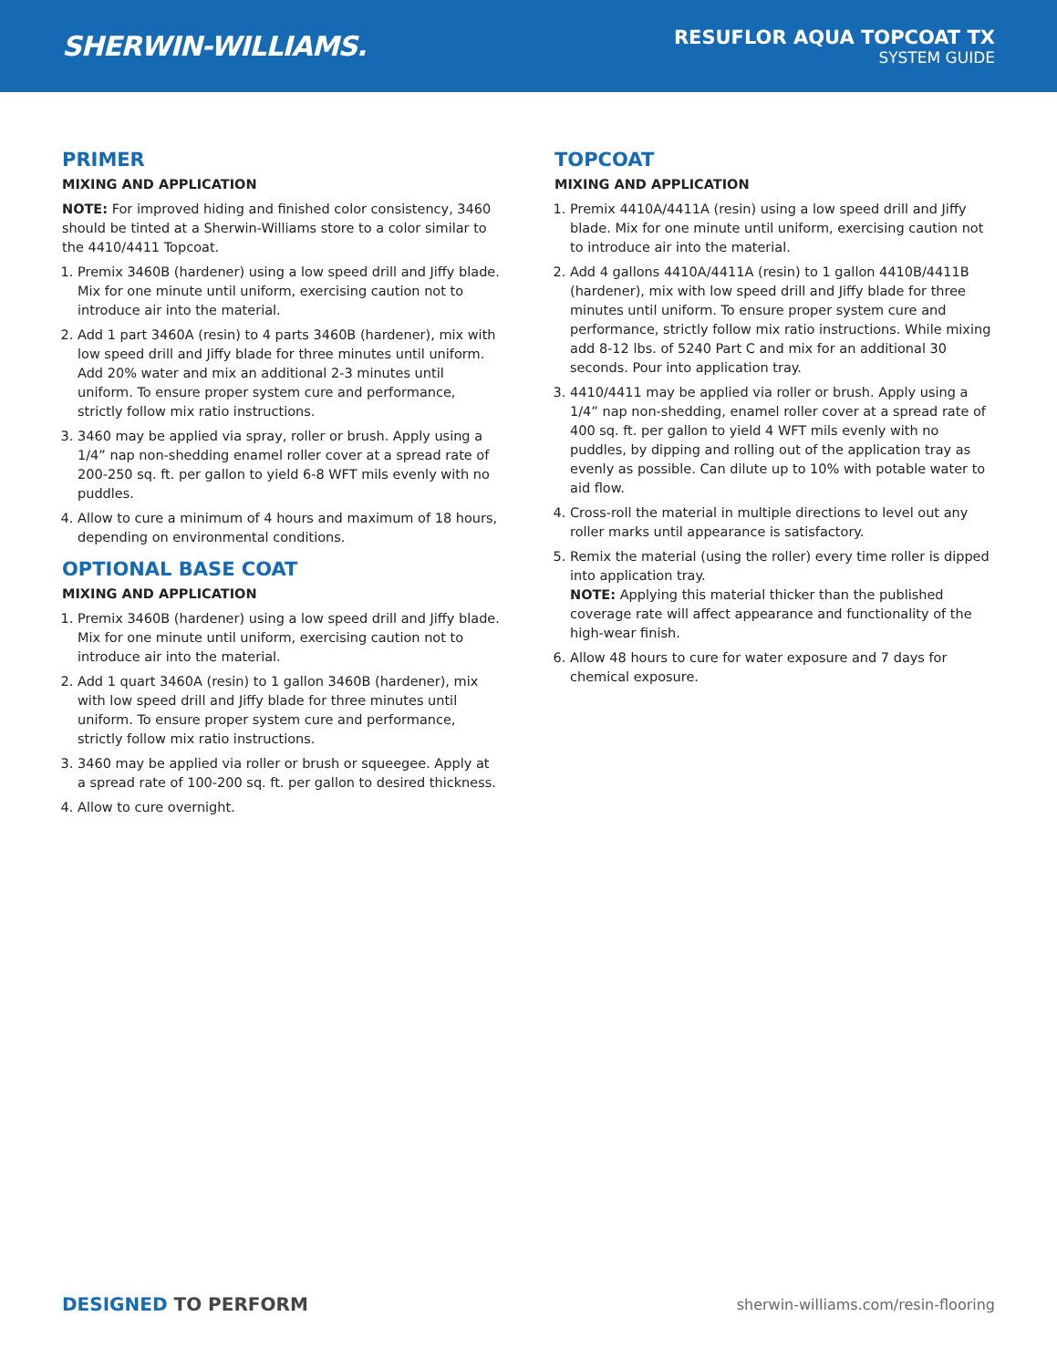SHERWIN-WILLIAMS.
RESUFLOR AQUA TOPCOAT TX
SYSTEM GUIDE
PRIMER
MIXING AND APPLICATION
NOTE: For improved hiding and finished color consistency, 3460 should be tinted at a Sherwin-Williams store to a color similar to the 4410/4411 Topcoat.
1. Premix 3460B (hardener) using a low speed drill and Jiffy blade. Mix for one minute until uniform, exercising caution not to introduce air into the material.
2. Add 1 part 3460A (resin) to 4 parts 3460B (hardener), mix with low speed drill and Jiffy blade for three minutes until uniform. Add 20% water and mix an additional 2-3 minutes until uniform. To ensure proper system cure and performance, strictly follow mix ratio instructions.
3. 3460 may be applied via spray, roller or brush. Apply using a 1/4” nap non-shedding enamel roller cover at a spread rate of 200-250 sq. ft. per gallon to yield 6-8 WFT mils evenly with no puddles.
4. Allow to cure a minimum of 4 hours and maximum of 18 hours, depending on environmental conditions.
OPTIONAL BASE COAT
MIXING AND APPLICATION
1. Premix 3460B (hardener) using a low speed drill and Jiffy blade. Mix for one minute until uniform, exercising caution not to introduce air into the material.
2. Add 1 quart 3460A (resin) to 1 gallon 3460B (hardener), mix with low speed drill and Jiffy blade for three minutes until uniform. To ensure proper system cure and performance, strictly follow mix ratio instructions.
3. 3460 may be applied via roller or brush or squeegee. Apply at a spread rate of 100-200 sq. ft. per gallon to desired thickness.
4. Allow to cure overnight.
TOPCOAT
MIXING AND APPLICATION
1. Premix 4410A/4411A (resin) using a low speed drill and Jiffy blade. Mix for one minute until uniform, exercising caution not to introduce air into the material.
2. Add 4 gallons 4410A/4411A (resin) to 1 gallon 4410B/4411B (hardener), mix with low speed drill and Jiffy blade for three minutes until uniform. To ensure proper system cure and performance, strictly follow mix ratio instructions. While mixing add 8-12 lbs. of 5240 Part C and mix for an additional 30 seconds. Pour into application tray.
3. 4410/4411 may be applied via roller or brush. Apply using a 1/4” nap non-shedding, enamel roller cover at a spread rate of 400 sq. ft. per gallon to yield 4 WFT mils evenly with no puddles, by dipping and rolling out of the application tray as evenly as possible. Can dilute up to 10% with potable water to aid flow.
4. Cross-roll the material in multiple directions to level out any roller marks until appearance is satisfactory.
5. Remix the material (using the roller) every time roller is dipped into application tray.
NOTE: Applying this material thicker than the published coverage rate will affect appearance and functionality of the high-wear finish.
6. Allow 48 hours to cure for water exposure and 7 days for chemical exposure.
DESIGNED TO PERFORM
sherwin-williams.com/resin-flooring